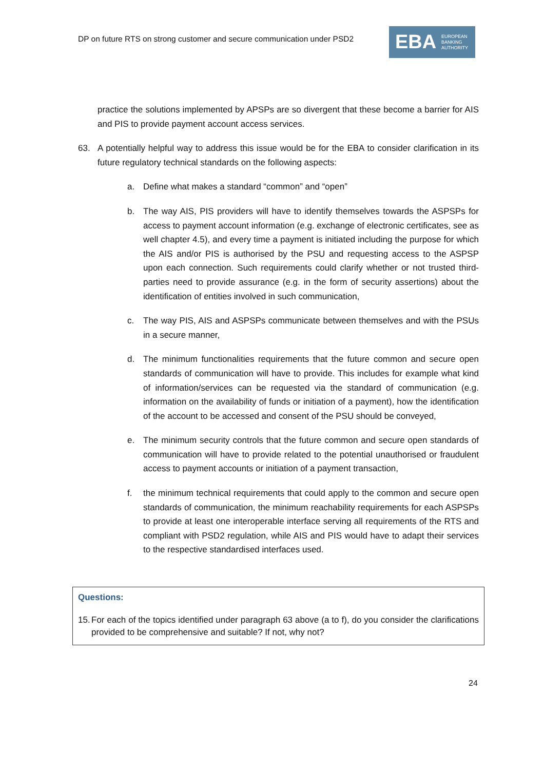DP on future RTS on strong customer and secure communication under PSD2
EBA EUROPEAN
BANKING
AUTHORITY
practice the solutions implemented by APSPs are so divergent that these become a barrier for AIS and PIS to provide payment account access services.
63. A potentially helpful way to address this issue would be for the EBA to consider clarification in its future regulatory technical standards on the following aspects:
a. Define what makes a standard “common” and “open”
b. The way AIS, PIS providers will have to identify themselves towards the ASPSPs for access to payment account information (e.g. exchange of electronic certificates, see as well chapter 4.5), and every time a payment is initiated including the purpose for which the AIS and/or PIS is authorised by the PSU and requesting access to the ASPSP upon each connection. Such requirements could clarify whether or not trusted third-parties need to provide assurance (e.g. in the form of security assertions) about the identification of entities involved in such communication,
c. The way PIS, AIS and ASPSPs communicate between themselves and with the PSUs in a secure manner,
d. The minimum functionalities requirements that the future common and secure open standards of communication will have to provide. This includes for example what kind of information/services can be requested via the standard of communication (e.g. information on the availability of funds or initiation of a payment), how the identification of the account to be accessed and consent of the PSU should be conveyed,
e. The minimum security controls that the future common and secure open standards of communication will have to provide related to the potential unauthorised or fraudulent access to payment accounts or initiation of a payment transaction,
f. the minimum technical requirements that could apply to the common and secure open standards of communication, the minimum reachability requirements for each ASPSPs to provide at least one interoperable interface serving all requirements of the RTS and compliant with PSD2 regulation, while AIS and PIS would have to adapt their services to the respective standardised interfaces used.
Questions:
15. For each of the topics identified under paragraph 63 above (a to f), do you consider the clarifications provided to be comprehensive and suitable? If not, why not?
24